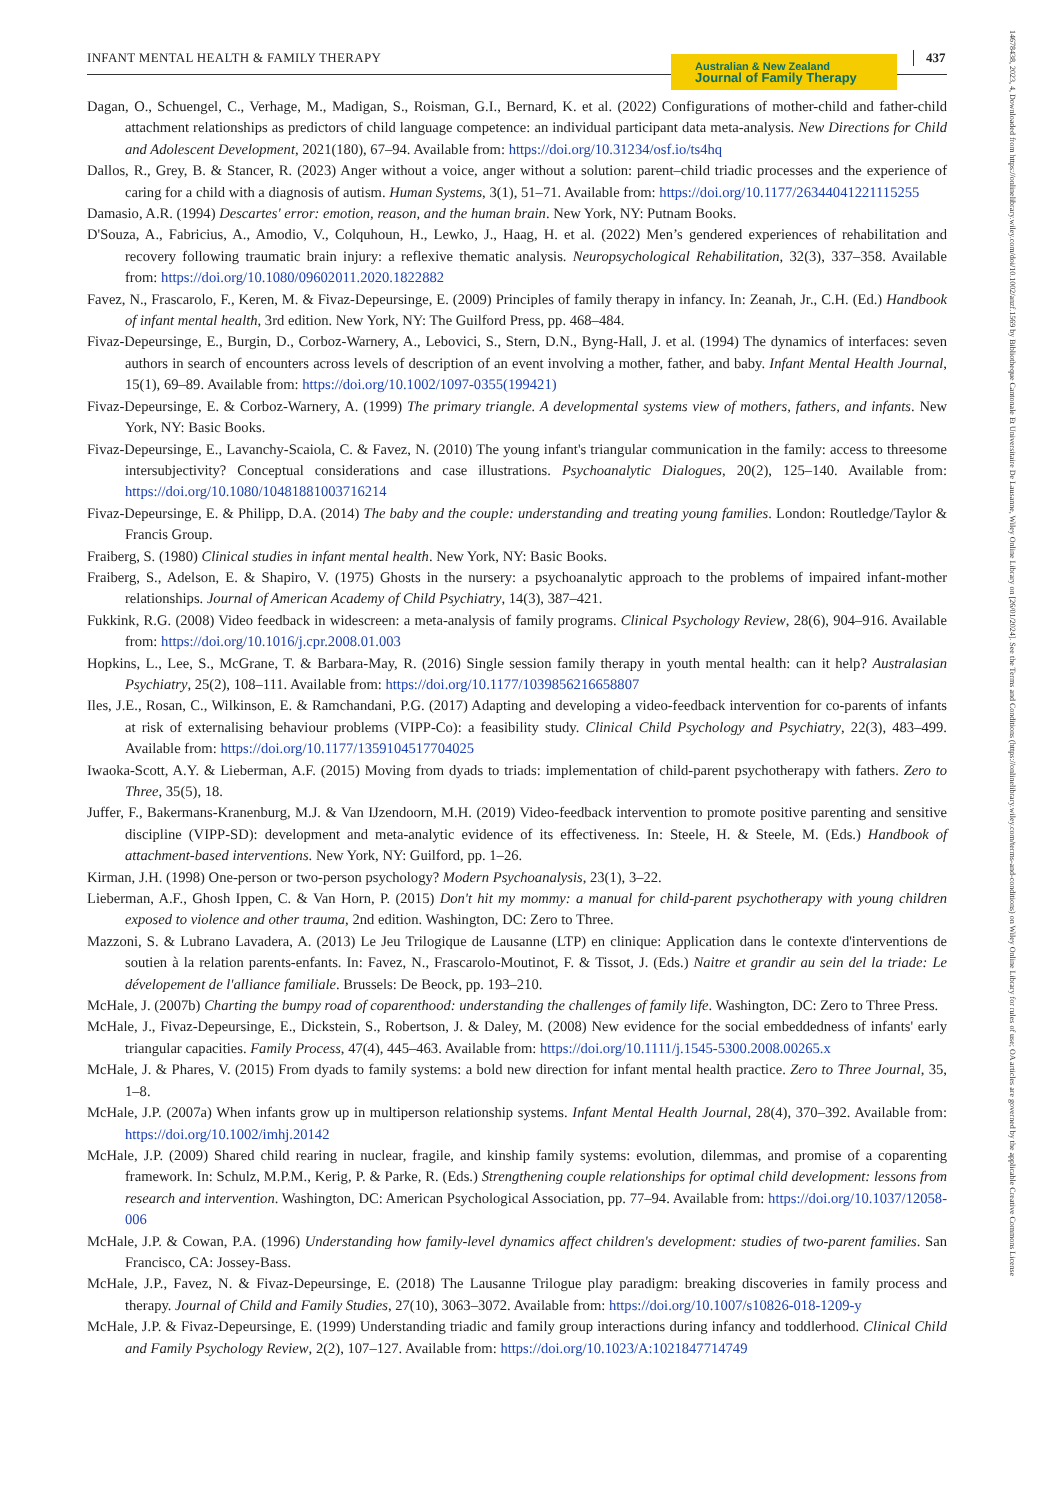INFANT MENTAL HEALTH & FAMILY THERAPY
Australian & New Zealand
Journal of Family Therapy
437
14678438, 2023, 4, Downloaded from https://onlinelibrary.wiley.com/doi/10.1002/anzf.1569 by Bibliotheque Cantonale Et Universitaire De Lausanne, Wiley Online Library on [26/01/2024]. See the Terms and Conditions (https://onlinelibrary.wiley.com/terms-and-conditions) on Wiley Online Library for rules of use; OA articles are governed by the applicable Creative Commons License
Dagan, O., Schuengel, C., Verhage, M., Madigan, S., Roisman, G.I., Bernard, K. et al. (2022) Configurations of mother-child and father-child attachment relationships as predictors of child language competence: an individual participant data meta-analysis. New Directions for Child and Adolescent Development, 2021(180), 67–94. Available from: https://doi.org/10.31234/osf.io/ts4hq
Dallos, R., Grey, B. & Stancer, R. (2023) Anger without a voice, anger without a solution: parent–child triadic processes and the experience of caring for a child with a diagnosis of autism. Human Systems, 3(1), 51–71. Available from: https://doi.org/10.1177/26344041221115255
Damasio, A.R. (1994) Descartes' error: emotion, reason, and the human brain. New York, NY: Putnam Books.
D'Souza, A., Fabricius, A., Amodio, V., Colquhoun, H., Lewko, J., Haag, H. et al. (2022) Men’s gendered experiences of rehabilitation and recovery following traumatic brain injury: a reflexive thematic analysis. Neuropsychological Rehabilitation, 32(3), 337–358. Available from: https://doi.org/10.1080/09602011.2020.1822882
Favez, N., Frascarolo, F., Keren, M. & Fivaz-Depeursinge, E. (2009) Principles of family therapy in infancy. In: Zeanah, Jr., C.H. (Ed.) Handbook of infant mental health, 3rd edition. New York, NY: The Guilford Press, pp. 468–484.
Fivaz-Depeursinge, E., Burgin, D., Corboz-Warnery, A., Lebovici, S., Stern, D.N., Byng-Hall, J. et al. (1994) The dynamics of interfaces: seven authors in search of encounters across levels of description of an event involving a mother, father, and baby. Infant Mental Health Journal, 15(1), 69–89. Available from: https://doi.org/10.1002/1097-0355(199421)
Fivaz-Depeursinge, E. & Corboz-Warnery, A. (1999) The primary triangle. A developmental systems view of mothers, fathers, and infants. New York, NY: Basic Books.
Fivaz-Depeursinge, E., Lavanchy-Scaiola, C. & Favez, N. (2010) The young infant's triangular communication in the family: access to threesome intersubjectivity? Conceptual considerations and case illustrations. Psychoanalytic Dialogues, 20(2), 125–140. Available from: https://doi.org/10.1080/10481881003716214
Fivaz-Depeursinge, E. & Philipp, D.A. (2014) The baby and the couple: understanding and treating young families. London: Routledge/Taylor & Francis Group.
Fraiberg, S. (1980) Clinical studies in infant mental health. New York, NY: Basic Books.
Fraiberg, S., Adelson, E. & Shapiro, V. (1975) Ghosts in the nursery: a psychoanalytic approach to the problems of impaired infant-mother relationships. Journal of American Academy of Child Psychiatry, 14(3), 387–421.
Fukkink, R.G. (2008) Video feedback in widescreen: a meta-analysis of family programs. Clinical Psychology Review, 28(6), 904–916. Available from: https://doi.org/10.1016/j.cpr.2008.01.003
Hopkins, L., Lee, S., McGrane, T. & Barbara-May, R. (2016) Single session family therapy in youth mental health: can it help? Australasian Psychiatry, 25(2), 108–111. Available from: https://doi.org/10.1177/1039856216658807
Iles, J.E., Rosan, C., Wilkinson, E. & Ramchandani, P.G. (2017) Adapting and developing a video-feedback intervention for co-parents of infants at risk of externalising behaviour problems (VIPP-Co): a feasibility study. Clinical Child Psychology and Psychiatry, 22(3), 483–499. Available from: https://doi.org/10.1177/1359104517704025
Iwaoka-Scott, A.Y. & Lieberman, A.F. (2015) Moving from dyads to triads: implementation of child-parent psychotherapy with fathers. Zero to Three, 35(5), 18.
Juffer, F., Bakermans-Kranenburg, M.J. & Van IJzendoorn, M.H. (2019) Video-feedback intervention to promote positive parenting and sensitive discipline (VIPP-SD): development and meta-analytic evidence of its effectiveness. In: Steele, H. & Steele, M. (Eds.) Handbook of attachment-based interventions. New York, NY: Guilford, pp. 1–26.
Kirman, J.H. (1998) One-person or two-person psychology? Modern Psychoanalysis, 23(1), 3–22.
Lieberman, A.F., Ghosh Ippen, C. & Van Horn, P. (2015) Don't hit my mommy: a manual for child-parent psychotherapy with young children exposed to violence and other trauma, 2nd edition. Washington, DC: Zero to Three.
Mazzoni, S. & Lubrano Lavadera, A. (2013) Le Jeu Trilogique de Lausanne (LTP) en clinique: Application dans le contexte d'interventions de soutien à la relation parents-enfants. In: Favez, N., Frascarolo-Moutinot, F. & Tissot, J. (Eds.) Naitre et grandir au sein del la triade: Le dévelopement de l'alliance familiale. Brussels: De Beock, pp. 193–210.
McHale, J. (2007b) Charting the bumpy road of coparenthood: understanding the challenges of family life. Washington, DC: Zero to Three Press.
McHale, J., Fivaz-Depeursinge, E., Dickstein, S., Robertson, J. & Daley, M. (2008) New evidence for the social embeddedness of infants' early triangular capacities. Family Process, 47(4), 445–463. Available from: https://doi.org/10.1111/j.1545-5300.2008.00265.x
McHale, J. & Phares, V. (2015) From dyads to family systems: a bold new direction for infant mental health practice. Zero to Three Journal, 35, 1–8.
McHale, J.P. (2007a) When infants grow up in multiperson relationship systems. Infant Mental Health Journal, 28(4), 370–392. Available from: https://doi.org/10.1002/imhj.20142
McHale, J.P. (2009) Shared child rearing in nuclear, fragile, and kinship family systems: evolution, dilemmas, and promise of a coparenting framework. In: Schulz, M.P.M., Kerig, P. & Parke, R. (Eds.) Strengthening couple relationships for optimal child development: lessons from research and intervention. Washington, DC: American Psychological Association, pp. 77–94. Available from: https://doi.org/10.1037/12058-006
McHale, J.P. & Cowan, P.A. (1996) Understanding how family-level dynamics affect children's development: studies of two-parent families. San Francisco, CA: Jossey-Bass.
McHale, J.P., Favez, N. & Fivaz-Depeursinge, E. (2018) The Lausanne Trilogue play paradigm: breaking discoveries in family process and therapy. Journal of Child and Family Studies, 27(10), 3063–3072. Available from: https://doi.org/10.1007/s10826-018-1209-y
McHale, J.P. & Fivaz-Depeursinge, E. (1999) Understanding triadic and family group interactions during infancy and toddlerhood. Clinical Child and Family Psychology Review, 2(2), 107–127. Available from: https://doi.org/10.1023/A:1021847714749